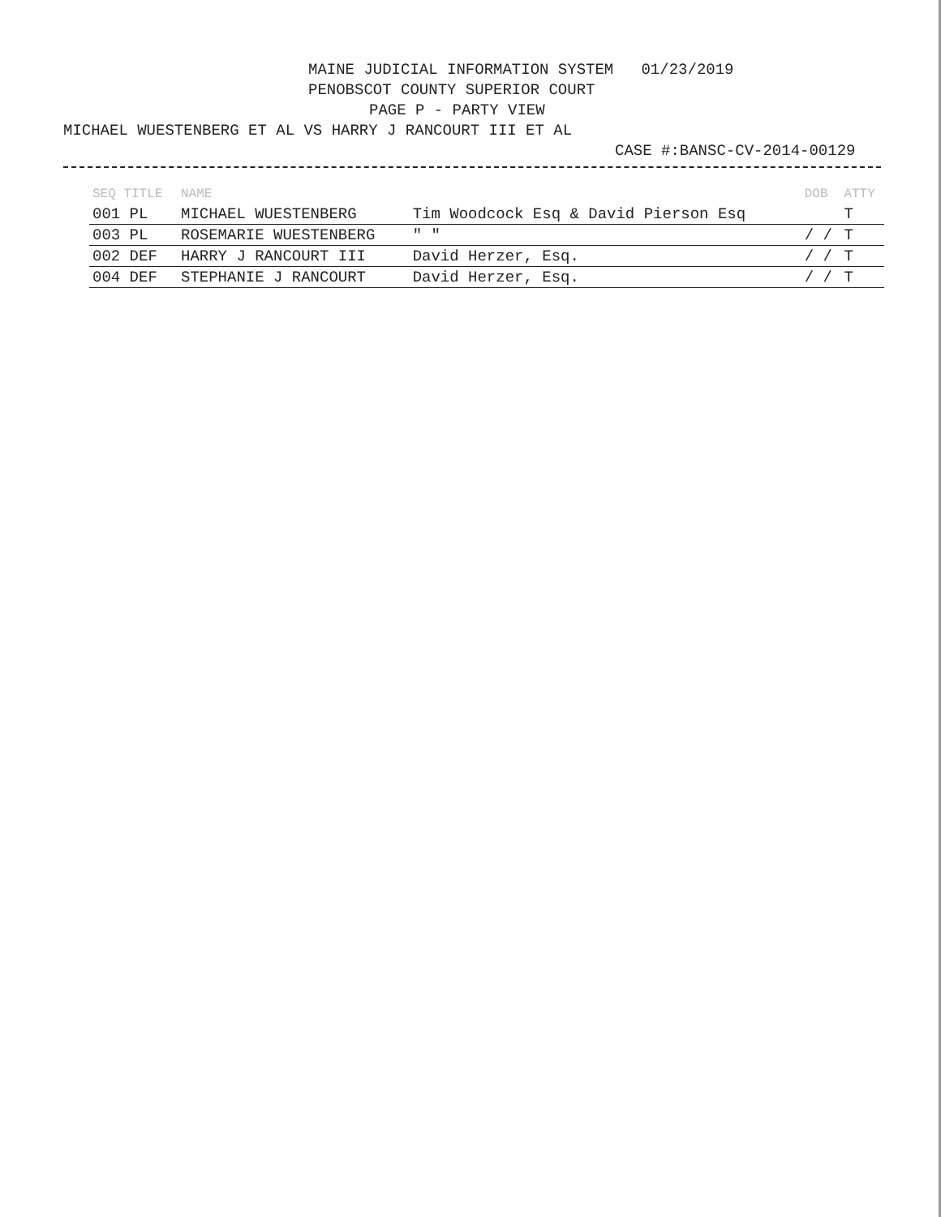MAINE JUDICIAL INFORMATION SYSTEM 01/23/2019
PENOBSCOT COUNTY SUPERIOR COURT
PAGE P - PARTY VIEW
MICHAEL WUESTENBERG ET AL VS HARRY J RANCOURT III ET AL
CASE #:BANSC-CV-2014-00129
| SEQ TITLE | NAME | | DOB | ATTY |
| --- | --- | --- | --- | --- |
| 001 PL | MICHAEL WUESTENBERG | Tim Woodcock Esq & David Pierson Esq | | T |
| 003 PL | ROSEMARIE WUESTENBERG | " " | / / | T |
| 002 DEF | HARRY J RANCOURT III | David Herzer, Esq. | / / | T |
| 004 DEF | STEPHANIE J RANCOURT | David Herzer, Esq. | / / | T |